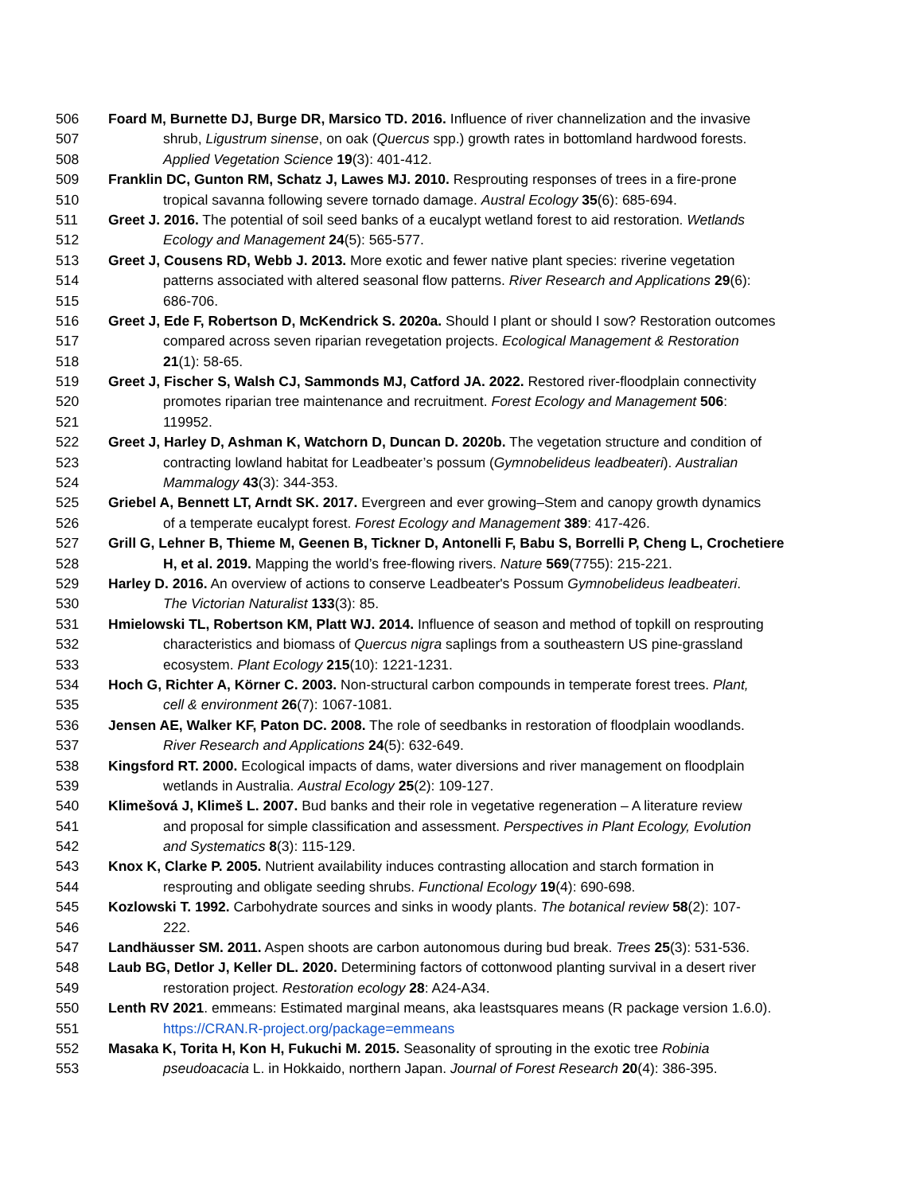506 Foard M, Burnette DJ, Burge DR, Marsico TD. 2016. Influence of river channelization and the invasive
507 shrub, Ligustrum sinense, on oak (Quercus spp.) growth rates in bottomland hardwood forests.
508 Applied Vegetation Science 19(3): 401-412.
509 Franklin DC, Gunton RM, Schatz J, Lawes MJ. 2010. Resprouting responses of trees in a fire-prone
510 tropical savanna following severe tornado damage. Austral Ecology 35(6): 685-694.
511 Greet J. 2016. The potential of soil seed banks of a eucalypt wetland forest to aid restoration. Wetlands
512 Ecology and Management 24(5): 565-577.
513 Greet J, Cousens RD, Webb J. 2013. More exotic and fewer native plant species: riverine vegetation
514 patterns associated with altered seasonal flow patterns. River Research and Applications 29(6):
515 686-706.
516 Greet J, Ede F, Robertson D, McKendrick S. 2020a. Should I plant or should I sow? Restoration outcomes
517 compared across seven riparian revegetation projects. Ecological Management & Restoration
518 21(1): 58-65.
519 Greet J, Fischer S, Walsh CJ, Sammonds MJ, Catford JA. 2022. Restored river-floodplain connectivity
520 promotes riparian tree maintenance and recruitment. Forest Ecology and Management 506:
521 119952.
522 Greet J, Harley D, Ashman K, Watchorn D, Duncan D. 2020b. The vegetation structure and condition of
523 contracting lowland habitat for Leadbeater’s possum (Gymnobelideus leadbeateri). Australian
524 Mammalogy 43(3): 344-353.
525 Griebel A, Bennett LT, Arndt SK. 2017. Evergreen and ever growing–Stem and canopy growth dynamics
526 of a temperate eucalypt forest. Forest Ecology and Management 389: 417-426.
527 Grill G, Lehner B, Thieme M, Geenen B, Tickner D, Antonelli F, Babu S, Borrelli P, Cheng L, Crochetiere
528 H, et al. 2019. Mapping the world’s free-flowing rivers. Nature 569(7755): 215-221.
529 Harley D. 2016. An overview of actions to conserve Leadbeater's Possum Gymnobelideus leadbeateri.
530 The Victorian Naturalist 133(3): 85.
531 Hmielowski TL, Robertson KM, Platt WJ. 2014. Influence of season and method of topkill on resprouting
532 characteristics and biomass of Quercus nigra saplings from a southeastern US pine-grassland
533 ecosystem. Plant Ecology 215(10): 1221-1231.
534 Hoch G, Richter A, Körner C. 2003. Non-structural carbon compounds in temperate forest trees. Plant,
535 cell & environment 26(7): 1067-1081.
536 Jensen AE, Walker KF, Paton DC. 2008. The role of seedbanks in restoration of floodplain woodlands.
537 River Research and Applications 24(5): 632-649.
538 Kingsford RT. 2000. Ecological impacts of dams, water diversions and river management on floodplain
539 wetlands in Australia. Austral Ecology 25(2): 109-127.
540 Klimešová J, Klimeš L. 2007. Bud banks and their role in vegetative regeneration – A literature review
541 and proposal for simple classification and assessment. Perspectives in Plant Ecology, Evolution
542 and Systematics 8(3): 115-129.
543 Knox K, Clarke P. 2005. Nutrient availability induces contrasting allocation and starch formation in
544 resprouting and obligate seeding shrubs. Functional Ecology 19(4): 690-698.
545 Kozlowski T. 1992. Carbohydrate sources and sinks in woody plants. The botanical review 58(2): 107-
546 222.
547 Landhäusser SM. 2011. Aspen shoots are carbon autonomous during bud break. Trees 25(3): 531-536.
548 Laub BG, Detlor J, Keller DL. 2020. Determining factors of cottonwood planting survival in a desert river
549 restoration project. Restoration ecology 28: A24-A34.
550 Lenth RV 2021. emmeans: Estimated marginal means, aka leastsquares means (R package version 1.6.0).
551 https://CRAN.R-project.org/package=emmeans
552 Masaka K, Torita H, Kon H, Fukuchi M. 2015. Seasonality of sprouting in the exotic tree Robinia
553 pseudoacacia L. in Hokkaido, northern Japan. Journal of Forest Research 20(4): 386-395.